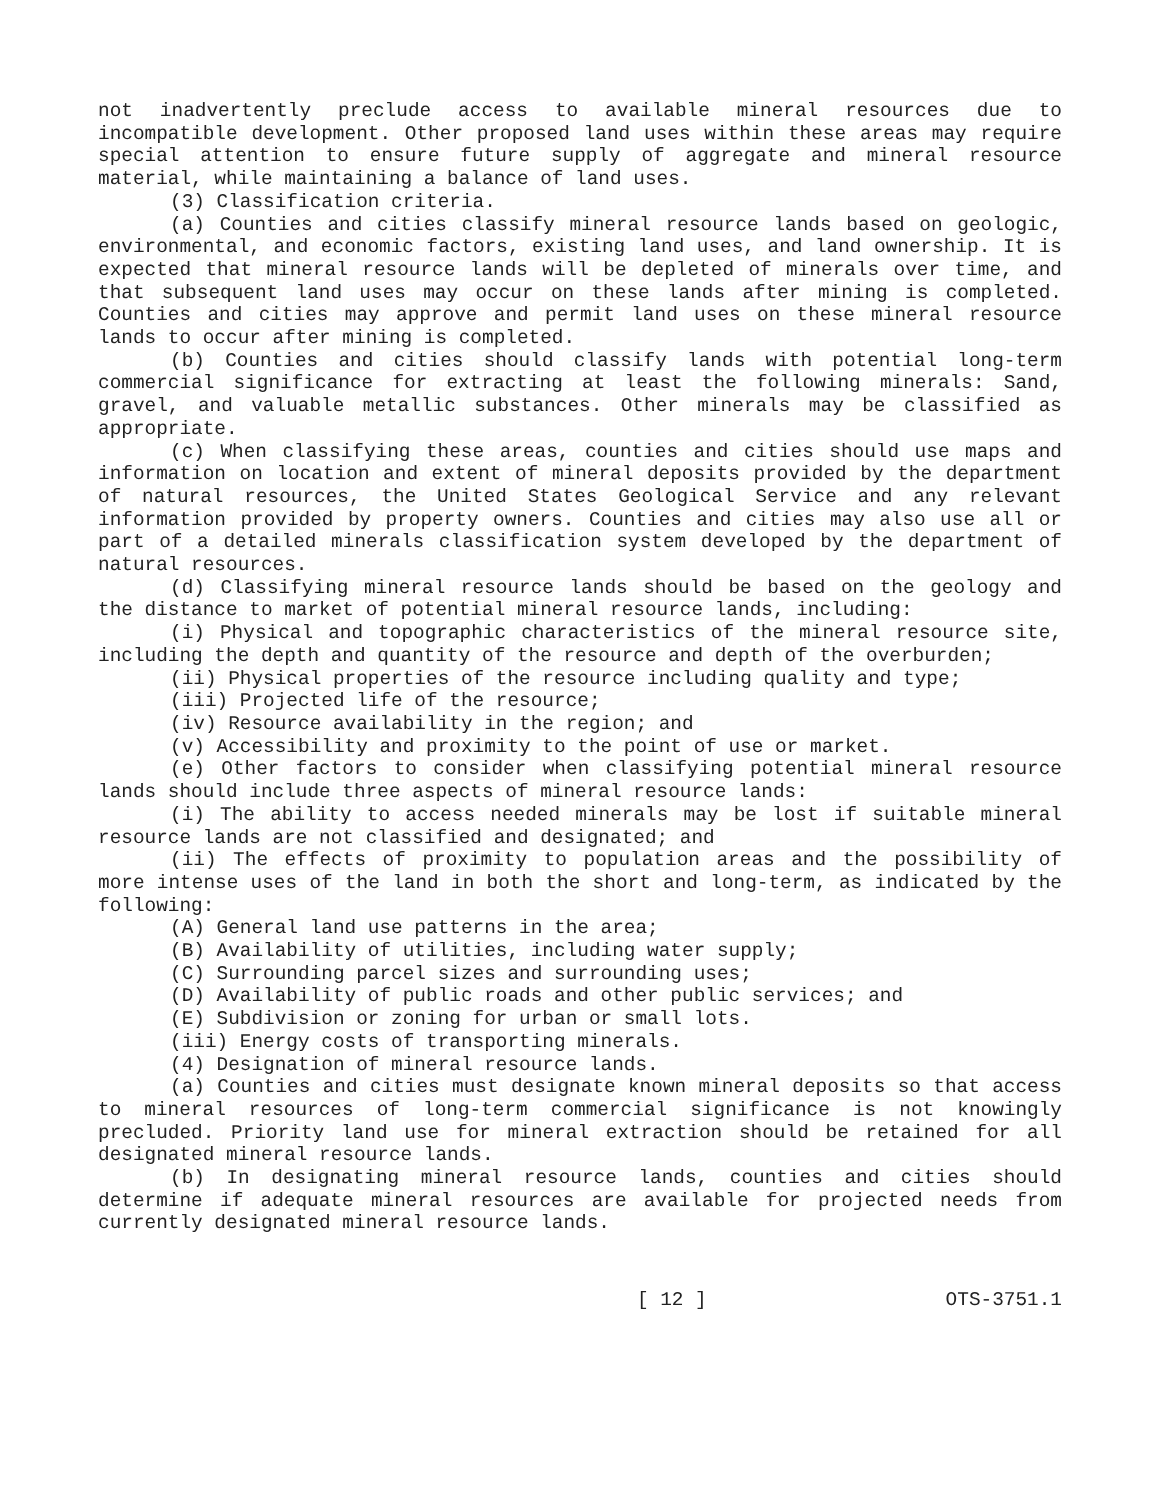not inadvertently preclude access to available mineral resources due to incompatible development. Other proposed land uses within these areas may require special attention to ensure future supply of aggregate and mineral resource material, while maintaining a balance of land uses.
(3) Classification criteria.
(a) Counties and cities classify mineral resource lands based on geologic, environmental, and economic factors, existing land uses, and land ownership. It is expected that mineral resource lands will be depleted of minerals over time, and that subsequent land uses may occur on these lands after mining is completed. Counties and cities may approve and permit land uses on these mineral resource lands to occur after mining is completed.
(b) Counties and cities should classify lands with potential long-term commercial significance for extracting at least the following minerals: Sand, gravel, and valuable metallic substances. Other minerals may be classified as appropriate.
(c) When classifying these areas, counties and cities should use maps and information on location and extent of mineral deposits provided by the department of natural resources, the United States Geological Service and any relevant information provided by property owners. Counties and cities may also use all or part of a detailed minerals classification system developed by the department of natural resources.
(d) Classifying mineral resource lands should be based on the geology and the distance to market of potential mineral resource lands, including:
(i) Physical and topographic characteristics of the mineral resource site, including the depth and quantity of the resource and depth of the overburden;
(ii) Physical properties of the resource including quality and type;
(iii) Projected life of the resource;
(iv) Resource availability in the region; and
(v) Accessibility and proximity to the point of use or market.
(e) Other factors to consider when classifying potential mineral resource lands should include three aspects of mineral resource lands:
(i) The ability to access needed minerals may be lost if suitable mineral resource lands are not classified and designated; and
(ii) The effects of proximity to population areas and the possibility of more intense uses of the land in both the short and long-term, as indicated by the following:
(A) General land use patterns in the area;
(B) Availability of utilities, including water supply;
(C) Surrounding parcel sizes and surrounding uses;
(D) Availability of public roads and other public services; and
(E) Subdivision or zoning for urban or small lots.
(iii) Energy costs of transporting minerals.
(4) Designation of mineral resource lands.
(a) Counties and cities must designate known mineral deposits so that access to mineral resources of long-term commercial significance is not knowingly precluded. Priority land use for mineral extraction should be retained for all designated mineral resource lands.
(b) In designating mineral resource lands, counties and cities should determine if adequate mineral resources are available for projected needs from currently designated mineral resource lands.
[ 12 ] OTS-3751.1